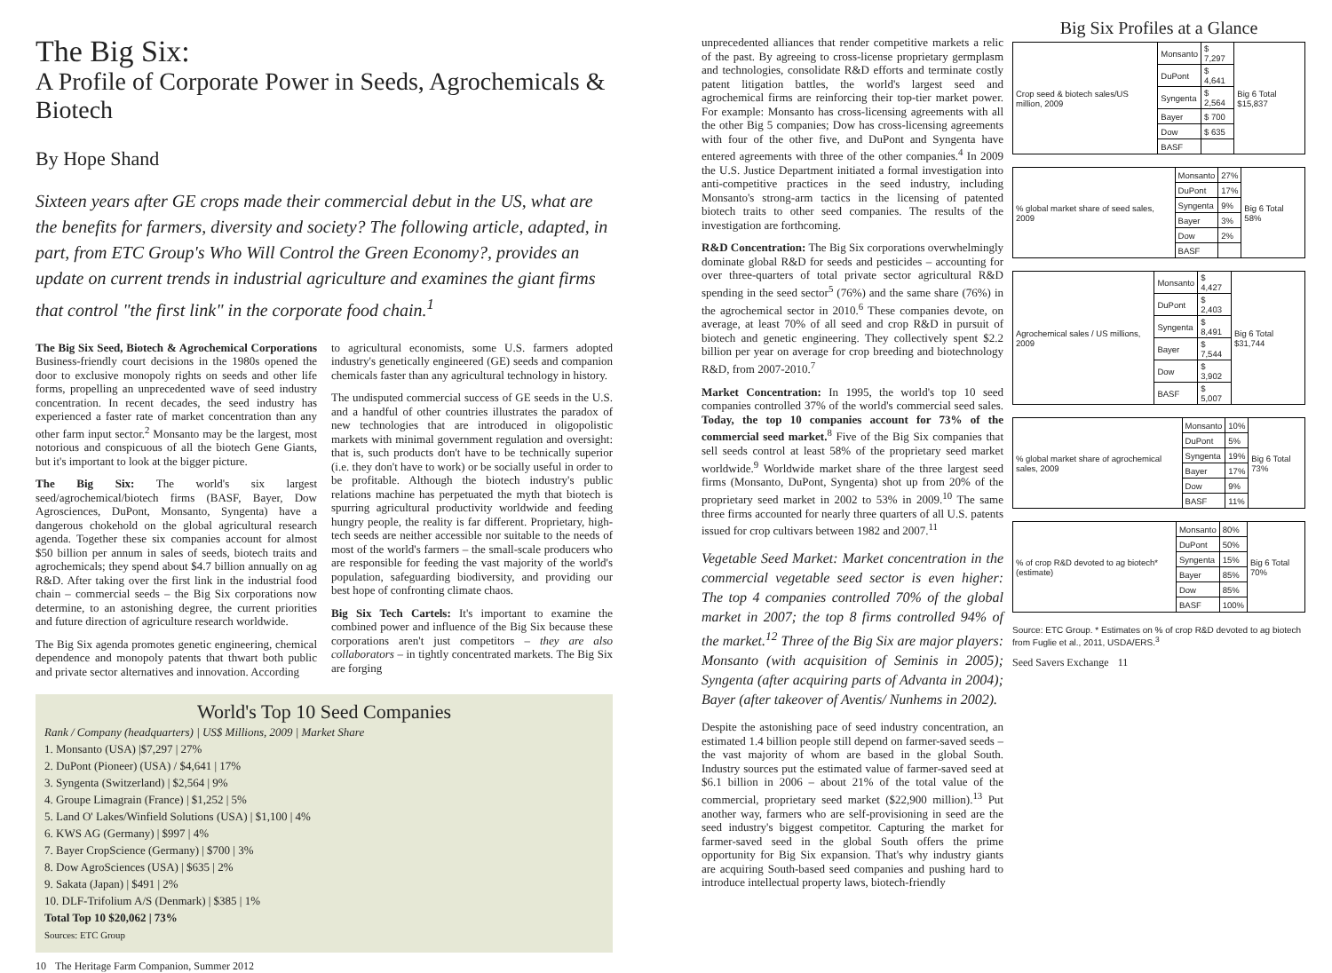The Big Six:
A Profile of Corporate Power in Seeds, Agrochemicals & Biotech
By Hope Shand
Sixteen years after GE crops made their commercial debut in the US, what are the benefits for farmers, diversity and society? The following article, adapted, in part, from ETC Group's Who Will Control the Green Economy?, provides an update on current trends in industrial agriculture and examines the giant firms that control "the first link" in the corporate food chain.<sup>1</sup>
The Big Six Seed, Biotech & Agrochemical Corporations Business-friendly court decisions in the 1980s opened the door to exclusive monopoly rights on seeds and other life forms, propelling an unprecedented wave of seed industry concentration. In recent decades, the seed industry has experienced a faster rate of market concentration than any other farm input sector.<sup>2</sup> Monsanto may be the largest, most notorious and conspicuous of all the biotech Gene Giants, but it's important to look at the bigger picture.
The Big Six: The world's six largest seed/agrochemical/biotech firms (BASF, Bayer, Dow Agrosciences, DuPont, Monsanto, Syngenta) have a dangerous chokehold on the global agricultural research agenda. Together these six companies account for almost $50 billion per annum in sales of seeds, biotech traits and agrochemicals; they spend about $4.7 billion annually on ag R&D. After taking over the first link in the industrial food chain – commercial seeds – the Big Six corporations now determine, to an astonishing degree, the current priorities and future direction of agriculture research worldwide.
The Big Six agenda promotes genetic engineering, chemical dependence and monopoly patents that thwart both public and private sector alternatives and innovation. According
to agricultural economists, some U.S. farmers adopted industry's genetically engineered (GE) seeds and companion chemicals faster than any agricultural technology in history.
The undisputed commercial success of GE seeds in the U.S. and a handful of other countries illustrates the paradox of new technologies that are introduced in oligopolistic markets with minimal government regulation and oversight: that is, such products don't have to be technically superior (i.e. they don't have to work) or be socially useful in order to be profitable. Although the biotech industry's public relations machine has perpetuated the myth that biotech is spurring agricultural productivity worldwide and feeding hungry people, the reality is far different. Proprietary, high-tech seeds are neither accessible nor suitable to the needs of most of the world's farmers – the small-scale producers who are responsible for feeding the vast majority of the world's population, safeguarding biodiversity, and providing our best hope of confronting climate chaos.
Big Six Tech Cartels: It's important to examine the combined power and influence of the Big Six because these corporations aren't just competitors – they are also collaborators – in tightly concentrated markets. The Big Six are forging
World's Top 10 Seed Companies
Rank / Company (headquarters) | US$ Millions, 2009 | Market Share
1. Monsanto (USA) |$7,297 | 27%
2. DuPont (Pioneer) (USA) / $4,641 | 17%
3. Syngenta (Switzerland) | $2,564 | 9%
4. Groupe Limagrain (France) | $1,252 | 5%
5. Land O' Lakes/Winfield Solutions (USA) | $1,100 | 4%
6. KWS AG (Germany) | $997 | 4%
7. Bayer CropScience (Germany) | $700 | 3%
8. Dow AgroSciences (USA) | $635 | 2%
9. Sakata (Japan) | $491 | 2%
10. DLF-Trifolium A/S (Denmark) | $385 | 1%
Total Top 10 $20,062 | 73%
Sources: ETC Group
10 The Heritage Farm Companion, Summer 2012
unprecedented alliances that render competitive markets a relic of the past. By agreeing to cross-license proprietary germplasm and technologies, consolidate R&D efforts and terminate costly patent litigation battles, the world's largest seed and agrochemical firms are reinforcing their top-tier market power. For example: Monsanto has cross-licensing agreements with all the other Big 5 companies; Dow has cross-licensing agreements with four of the other five, and DuPont and Syngenta have entered agreements with three of the other companies.<sup>4</sup> In 2009 the U.S. Justice Department initiated a formal investigation into anti-competitive practices in the seed industry, including Monsanto's strong-arm tactics in the licensing of patented biotech traits to other seed companies. The results of the investigation are forthcoming.
R&D Concentration: The Big Six corporations overwhelmingly dominate global R&D for seeds and pesticides – accounting for over three-quarters of total private sector agricultural R&D spending in the seed sector<sup>5</sup> (76%) and the same share (76%) in the agrochemical sector in 2010.<sup>6</sup> These companies devote, on average, at least 70% of all seed and crop R&D in pursuit of biotech and genetic engineering. They collectively spent $2.2 billion per year on average for crop breeding and biotechnology R&D, from 2007-2010.<sup>7</sup>
Market Concentration: In 1995, the world's top 10 seed companies controlled 37% of the world's commercial seed sales. Today, the top 10 companies account for 73% of the commercial seed market.<sup>8</sup> Five of the Big Six companies that sell seeds control at least 58% of the proprietary seed market worldwide.<sup>9</sup> Worldwide market share of the three largest seed firms (Monsanto, DuPont, Syngenta) shot up from 20% of the proprietary seed market in 2002 to 53% in 2009.<sup>10</sup> The same three firms accounted for nearly three quarters of all U.S. patents issued for crop cultivars between 1982 and 2007.<sup>11</sup>
Vegetable Seed Market: Market concentration in the commercial vegetable seed sector is even higher: The top 4 companies controlled 70% of the global market in 2007; the top 8 firms controlled 94% of the market.<sup>12</sup> Three of the Big Six are major players: Monsanto (with acquisition of Seminis in 2005); Syngenta (after acquiring parts of Advanta in 2004); Bayer (after takeover of Aventis/ Nunhems in 2002).
Despite the astonishing pace of seed industry concentration, an estimated 1.4 billion people still depend on farmer-saved seeds – the vast majority of whom are based in the global South. Industry sources put the estimated value of farmer-saved seed at $6.1 billion in 2006 – about 21% of the total value of the commercial, proprietary seed market ($22,900 million).<sup>13</sup> Put another way, farmers who are self-provisioning in seed are the seed industry's biggest competitor. Capturing the market for farmer-saved seed in the global South offers the prime opportunity for Big Six expansion. That's why industry giants are acquiring South-based seed companies and pushing hard to introduce intellectual property laws, biotech-friendly
Big Six Profiles at a Glance
| Crop seed & biotech sales/US million, 2009 | Monsanto | $ 7,297 | Big 6 Total $15,837 |
| | DuPont | $ 4,641 | |
| | Syngenta | $ 2,564 | |
| | Bayer | $ 700 | |
| | Dow | $ 635 | |
| | BASF | | |
| % global market share of seed sales, 2009 | Monsanto | 27% | Big 6 Total 58% |
| | DuPont | 17% | |
| | Syngenta | 9% | |
| | Bayer | 3% | |
| | Dow | 2% | |
| | BASF | | |
| Agrochemical sales / US millions, 2009 | Monsanto | $ 4,427 | Big 6 Total $31,744 |
| | DuPont | $ 2,403 | |
| | Syngenta | $ 8,491 | |
| | Bayer | $ 7,544 | |
| | Dow | $ 3,902 | |
| | BASF | $ 5,007 | |
| % global market share of agrochemical sales, 2009 | Monsanto | 10% | Big 6 Total 73% |
| | DuPont | 5% | |
| | Syngenta | 19% | |
| | Bayer | 17% | |
| | Dow | 9% | |
| | BASF | 11% | |
| % of crop R&D devoted to ag biotech* (estimate) | Monsanto | 80% | Big 6 Total 70% |
| | DuPont | 50% | |
| | Syngenta | 15% | |
| | Bayer | 85% | |
| | Dow | 85% | |
| | BASF | 100% | |
Source: ETC Group. * Estimates on % of crop R&D devoted to ag biotech from Fuglie et al., 2011, USDA/ERS.<sup>3</sup>
Seed Savers Exchange 11